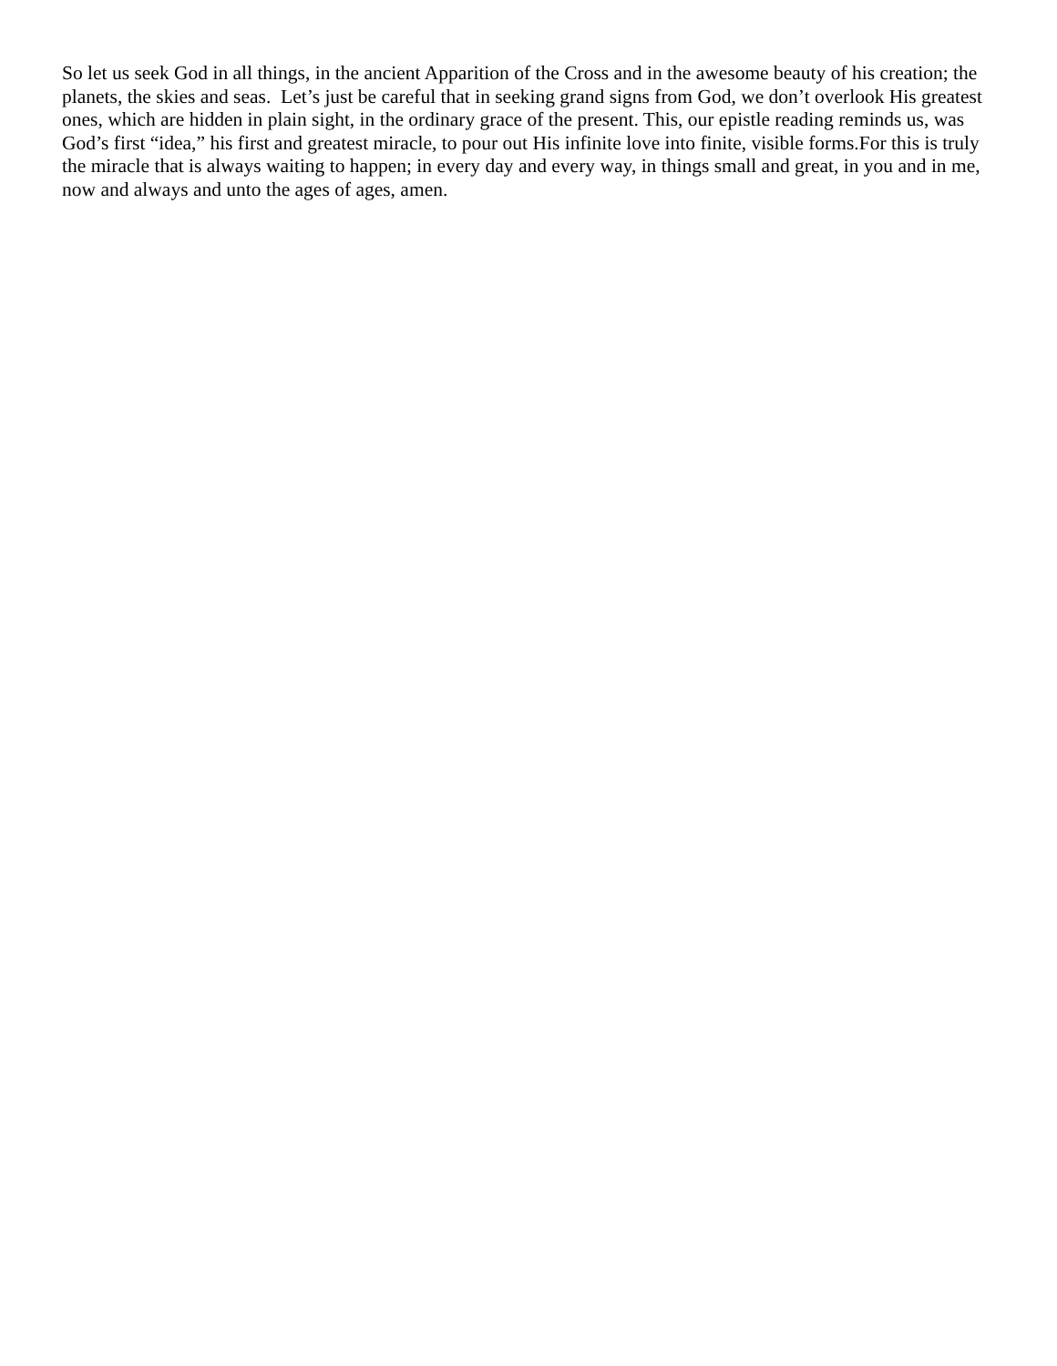So let us seek God in all things, in the ancient Apparition of the Cross and in the awesome beauty of his creation; the planets, the skies and seas. Let’s just be careful that in seeking grand signs from God, we don’t overlook His greatest ones, which are hidden in plain sight, in the ordinary grace of the present. This, our epistle reading reminds us, was God’s first “idea,” his first and greatest miracle, to pour out His infinite love into finite, visible forms.For this is truly the miracle that is always waiting to happen; in every day and every way, in things small and great, in you and in me, now and always and unto the ages of ages, amen.